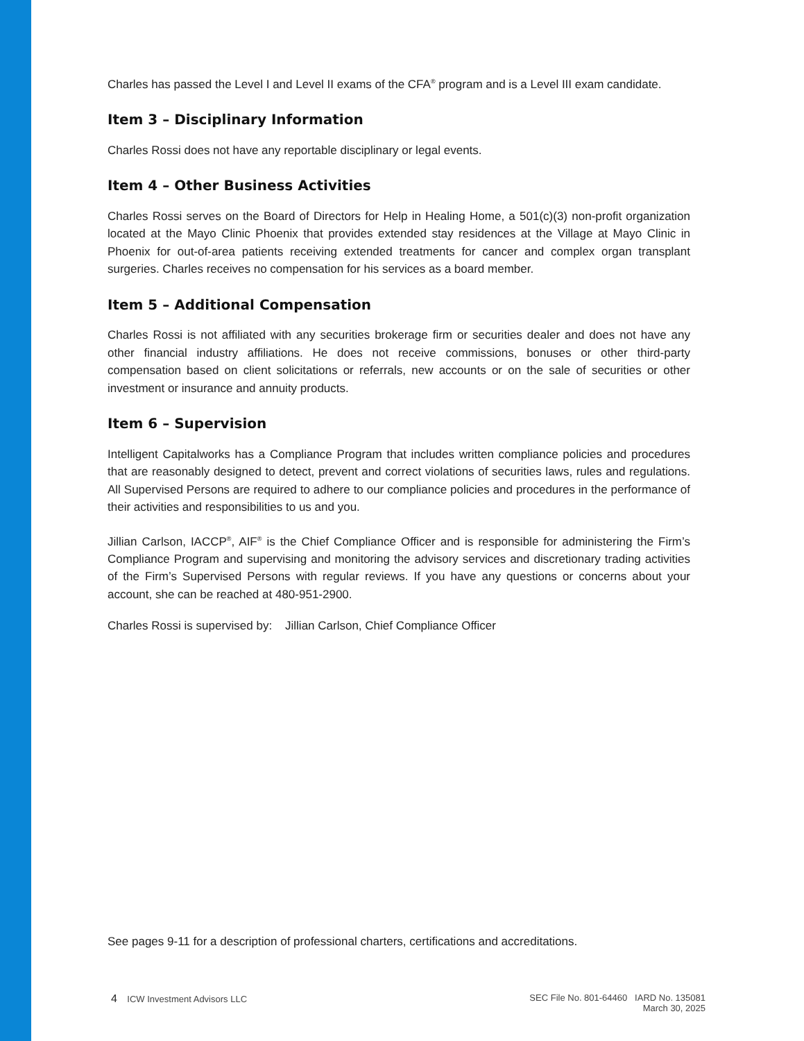Charles has passed the Level I and Level II exams of the CFA<sup>®</sup> program and is a Level III exam candidate.
Item 3 – Disciplinary Information
Charles Rossi does not have any reportable disciplinary or legal events.
Item 4 – Other Business Activities
Charles Rossi serves on the Board of Directors for Help in Healing Home, a 501(c)(3) non-profit organization located at the Mayo Clinic Phoenix that provides extended stay residences at the Village at Mayo Clinic in Phoenix for out-of-area patients receiving extended treatments for cancer and complex organ transplant surgeries. Charles receives no compensation for his services as a board member.
Item 5 – Additional Compensation
Charles Rossi is not affiliated with any securities brokerage firm or securities dealer and does not have any other financial industry affiliations. He does not receive commissions, bonuses or other third-party compensation based on client solicitations or referrals, new accounts or on the sale of securities or other investment or insurance and annuity products.
Item 6 – Supervision
Intelligent Capitalworks has a Compliance Program that includes written compliance policies and procedures that are reasonably designed to detect, prevent and correct violations of securities laws, rules and regulations. All Supervised Persons are required to adhere to our compliance policies and procedures in the performance of their activities and responsibilities to us and you.
Jillian Carlson, IACCP<sup>®</sup>, AIF<sup>®</sup> is the Chief Compliance Officer and is responsible for administering the Firm’s Compliance Program and supervising and monitoring the advisory services and discretionary trading activities of the Firm’s Supervised Persons with regular reviews. If you have any questions or concerns about your account, she can be reached at 480-951-2900.
Charles Rossi is supervised by: Jillian Carlson, Chief Compliance Officer
See pages 9-11 for a description of professional charters, certifications and accreditations.
4 ICW Investment Advisors LLC
SEC File No. 801-64460 IARD No. 135081
March 30, 2025